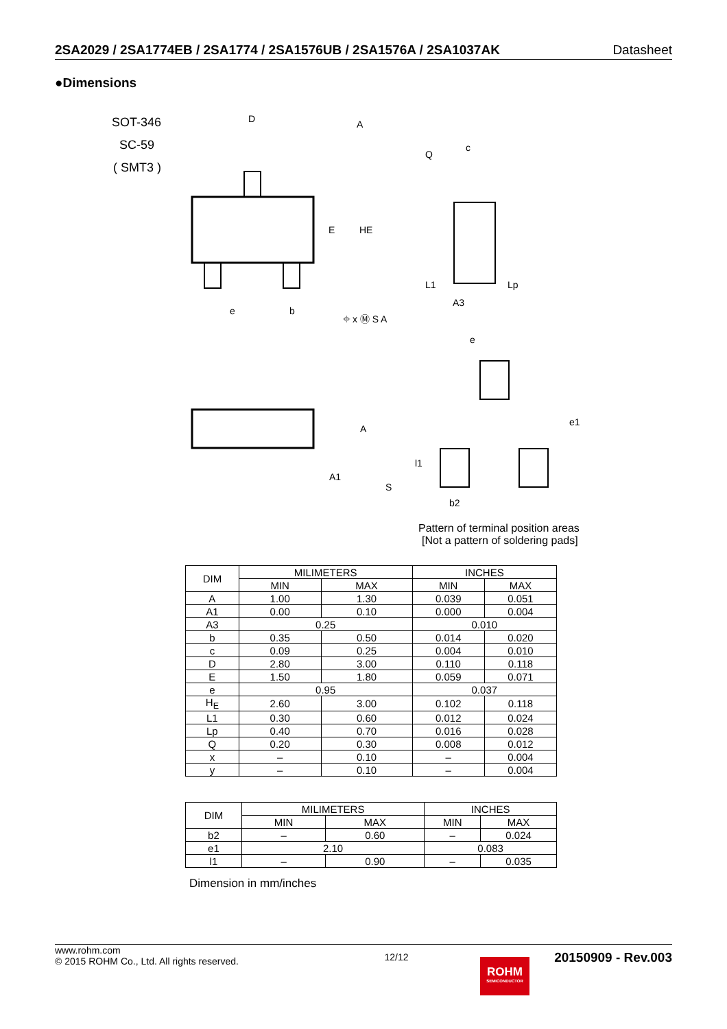2SA2029 / 2SA1774EB / 2SA1774 / 2SA1576UB / 2SA1576A / 2SA1037AK Datasheet
●Dimensions
SOT-346
SC-59
( SMT3 )
D
A
E
HE
e
b
⌖ x Ⓜ S A
Q
c
L1
Lp
A3
A
A1
S
e
e1
l1
b2
Pattern of terminal position areas
[Not a pattern of soldering pads]
| DIM | MILIMETERS | | INCHES | |
| --- | --- | --- | --- | --- |
| | MIN | MAX | MIN | MAX |
| A | 1.00 | 1.30 | 0.039 | 0.051 |
| A1 | 0.00 | 0.10 | 0.000 | 0.004 |
| A3 | 0.25 | | 0.010 | |
| b | 0.35 | 0.50 | 0.014 | 0.020 |
| c | 0.09 | 0.25 | 0.004 | 0.010 |
| D | 2.80 | 3.00 | 0.110 | 0.118 |
| E | 1.50 | 1.80 | 0.059 | 0.071 |
| e | 0.95 | | 0.037 | |
| H<sub>E</sub> | 2.60 | 3.00 | 0.102 | 0.118 |
| L1 | 0.30 | 0.60 | 0.012 | 0.024 |
| Lp | 0.40 | 0.70 | 0.016 | 0.028 |
| Q | 0.20 | 0.30 | 0.008 | 0.012 |
| x | – | 0.10 | – | 0.004 |
| y | – | 0.10 | – | 0.004 |
| DIM | MILIMETERS | | INCHES | |
| --- | --- | --- | --- | --- |
| | MIN | MAX | MIN | MAX |
| b2 | – | 0.60 | – | 0.024 |
| e1 | 2.10 | | 0.083 | |
| l1 | – | 0.90 | – | 0.035 |
Dimension in mm/inches
www.rohm.com
© 2015 ROHM Co., Ltd. All rights reserved.
12/12
20150909 - Rev.003
ROHM
SEMICONDUCTOR